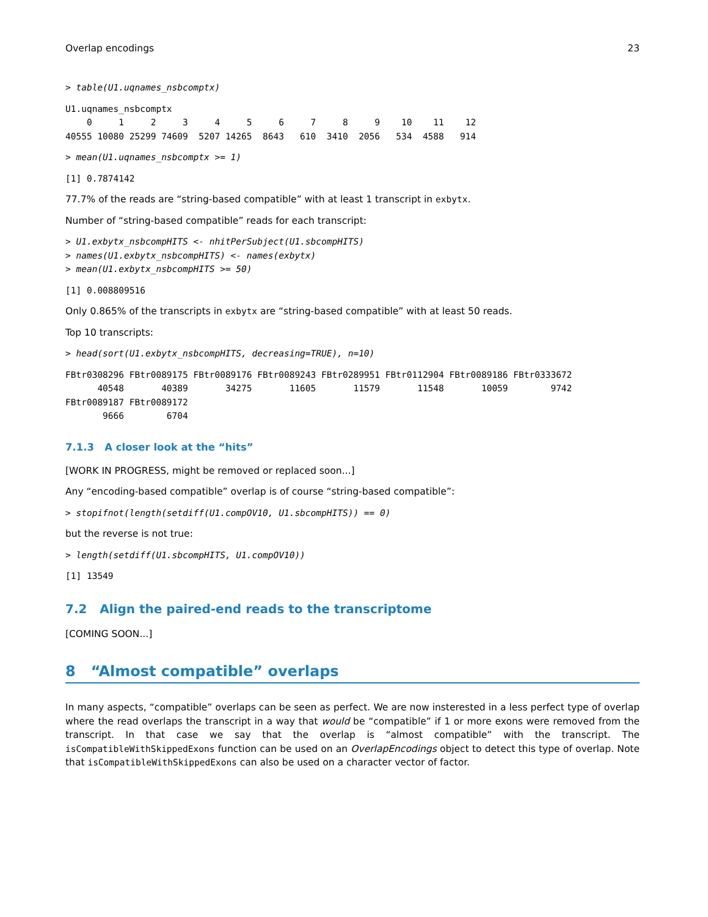Overlap encodings 23
> table(U1.uqnames_nsbcomptx)
U1.uqnames_nsbcomptx
    0     1     2     3     4     5     6     7     8     9    10    11    12 
40555 10080 25299 74609  5207 14265  8643   610  3410  2056   534  4588   914 
> mean(U1.uqnames_nsbcomptx >= 1)
[1] 0.7874142
77.7% of the reads are “string-based compatible” with at least 1 transcript in exbytx.
Number of “string-based compatible” reads for each transcript:
> U1.exbytx_nsbcompHITS <- nhitPerSubject(U1.sbcompHITS)
> names(U1.exbytx_nsbcompHITS) <- names(exbytx)
> mean(U1.exbytx_nsbcompHITS >= 50)
[1] 0.008809516
Only 0.865% of the transcripts in exbytx are “string-based compatible” with at least 50 reads.
Top 10 transcripts:
> head(sort(U1.exbytx_nsbcompHITS, decreasing=TRUE), n=10)
FBtr0308296 FBtr0089175 FBtr0089176 FBtr0089243 FBtr0289951 FBtr0112904 FBtr0089186 FBtr0333672 
      40548       40389       34275       11605       11579       11548       10059        9742 
FBtr0089187 FBtr0089172 
       9666        6704 
7.1.3 A closer look at the “hits”
[WORK IN PROGRESS, might be removed or replaced soon...]
Any “encoding-based compatible” overlap is of course “string-based compatible”:
> stopifnot(length(setdiff(U1.compOV10, U1.sbcompHITS)) == 0)
but the reverse is not true:
> length(setdiff(U1.sbcompHITS, U1.compOV10))
[1] 13549
7.2 Align the paired-end reads to the transcriptome
[COMING SOON...]
8 “Almost compatible” overlaps
In many aspects, “compatible” overlaps can be seen as perfect. We are now insterested in a less perfect type of overlap where the read overlaps the transcript in a way that would be “compatible” if 1 or more exons were removed from the transcript. In that case we say that the overlap is “almost compatible” with the transcript. The isCompatibleWithSkippedExons function can be used on an OverlapEncodings object to detect this type of overlap. Note that isCompatibleWithSkippedExons can also be used on a character vector of factor.